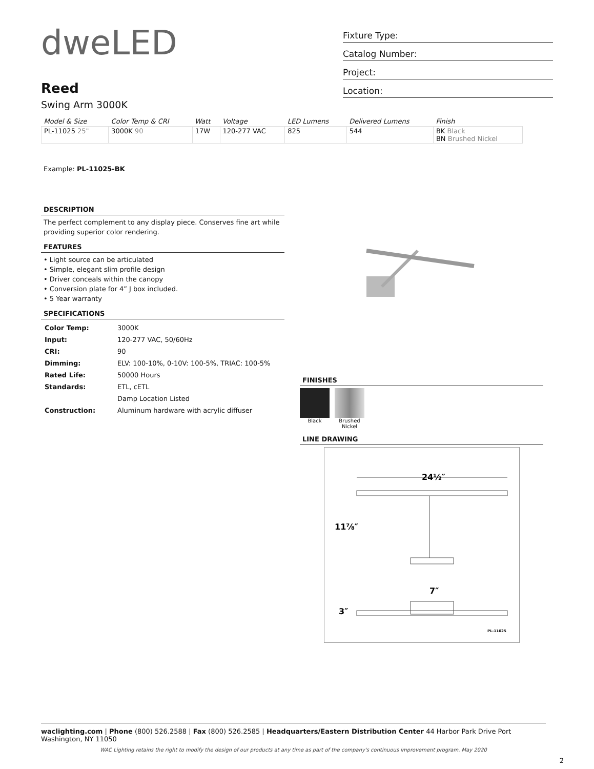dweLED
Reed
Swing Arm 3000K
Fixture Type:
Catalog Number:
Project:
Location:
| Model & Size | Color Temp & CRI | Watt | Voltage | LED Lumens | Delivered Lumens | Finish |
| --- | --- | --- | --- | --- | --- | --- |
| PL-11025 25" | 3000K 90 | 17W | 120-277 VAC | 825 | 544 | BK Black BN Brushed Nickel |
Example: PL-11025-BK
DESCRIPTION
The perfect complement to any display piece. Conserves fine art while providing superior color rendering.
FEATURES
• Light source can be articulated
• Simple, elegant slim profile design
• Driver conceals within the canopy
• Conversion plate for 4” J box included.
• 5 Year warranty
SPECIFICATIONS
| Color Temp: | 3000K |
| Input: | 120-277 VAC, 50/60Hz |
| CRI: | 90 |
| Dimming: | ELV: 100-10%, 0-10V: 100-5%, TRIAC: 100-5% |
| Rated Life: | 50000 Hours |
| Standards: | ETL, cETL |
| | Damp Location Listed |
| Construction: | Aluminum hardware with acrylic diffuser |
FINISHES
Black Brushed
Nickel
LINE DRAWING
24½″
11⅞″
7″
3″
PL-11025
waclighting.com | Phone (800) 526.2588 | Fax (800) 526.2585 | Headquarters/Eastern Distribution Center 44 Harbor Park Drive Port Washington, NY 11050
WAC Lighting retains the right to modify the design of our products at any time as part of the company's continuous improvement program. May 2020
2